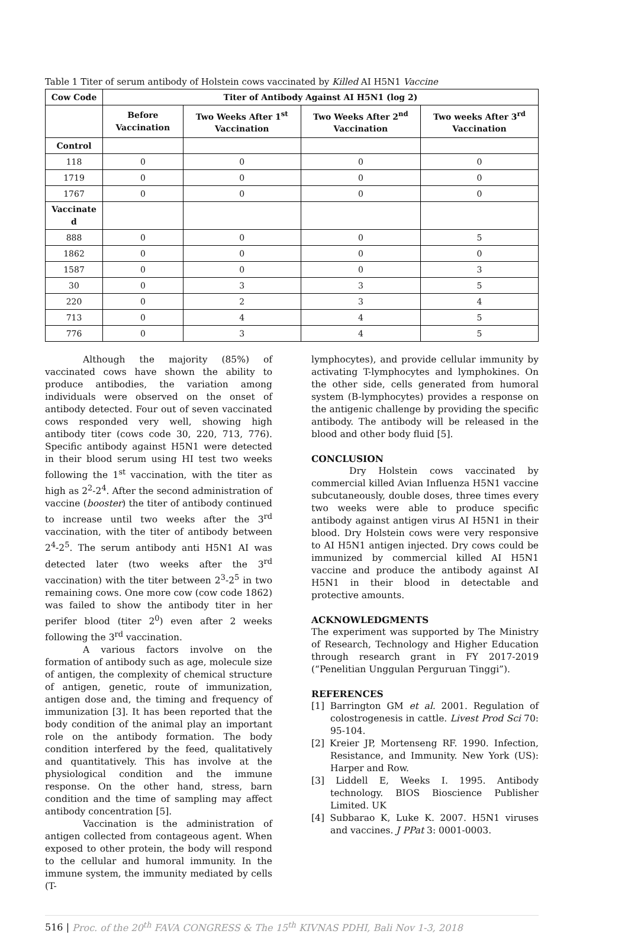Table 1 Titer of serum antibody of Holstein cows vaccinated by Killed AI H5N1 Vaccine
| Cow Code | Titer of Antibody Against AI H5N1 (log 2) | | | |
| --- | --- | --- | --- | --- |
| | Before Vaccination | Two Weeks After 1<sup>st</sup> Vaccination | Two Weeks After 2<sup>nd</sup> Vaccination | Two weeks After 3<sup>rd</sup> Vaccination |
| Control | | | | |
| 118 | 0 | 0 | 0 | 0 |
| 1719 | 0 | 0 | 0 | 0 |
| 1767 | 0 | 0 | 0 | 0 |
| Vaccinate d | | | | |
| 888 | 0 | 0 | 0 | 5 |
| 1862 | 0 | 0 | 0 | 0 |
| 1587 | 0 | 0 | 0 | 3 |
| 30 | 0 | 3 | 3 | 5 |
| 220 | 0 | 2 | 3 | 4 |
| 713 | 0 | 4 | 4 | 5 |
| 776 | 0 | 3 | 4 | 5 |
Although the majority (85%) of vaccinated cows have shown the ability to produce antibodies, the variation among individuals were observed on the onset of antibody detected. Four out of seven vaccinated cows responded very well, showing high antibody titer (cows code 30, 220, 713, 776). Specific antibody against H5N1 were detected in their blood serum using HI test two weeks following the 1<sup>st</sup> vaccination, with the titer as high as 2<sup>2</sup>-2<sup>4</sup>. After the second administration of vaccine (booster) the titer of antibody continued to increase until two weeks after the 3<sup>rd</sup> vaccination, with the titer of antibody between 2<sup>4</sup>-2<sup>5</sup>. The serum antibody anti H5N1 AI was detected later (two weeks after the 3<sup>rd</sup> vaccination) with the titer between 2<sup>3</sup>-2<sup>5</sup> in two remaining cows. One more cow (cow code 1862) was failed to show the antibody titer in her perifer blood (titer 2<sup>0</sup>) even after 2 weeks following the 3<sup>rd</sup> vaccination.
A various factors involve on the formation of antibody such as age, molecule size of antigen, the complexity of chemical structure of antigen, genetic, route of immunization, antigen dose and, the timing and frequency of immunization [3]. It has been reported that the body condition of the animal play an important role on the antibody formation. The body condition interfered by the feed, qualitatively and quantitatively. This has involve at the physiological condition and the immune response. On the other hand, stress, barn condition and the time of sampling may affect antibody concentration [5].
Vaccination is the administration of antigen collected from contageous agent. When exposed to other protein, the body will respond to the cellular and humoral immunity. In the immune system, the immunity mediated by cells (T-
lymphocytes), and provide cellular immunity by activating T-lymphocytes and lymphokines. On the other side, cells generated from humoral system (B-lymphocytes) provides a response on the antigenic challenge by providing the specific antibody. The antibody will be released in the blood and other body fluid [5].
CONCLUSION
Dry Holstein cows vaccinated by commercial killed Avian Influenza H5N1 vaccine subcutaneously, double doses, three times every two weeks were able to produce specific antibody against antigen virus AI H5N1 in their blood. Dry Holstein cows were very responsive to AI H5N1 antigen injected. Dry cows could be immunized by commercial killed AI H5N1 vaccine and produce the antibody against AI H5N1 in their blood in detectable and protective amounts.
ACKNOWLEDGMENTS
The experiment was supported by The Ministry of Research, Technology and Higher Education through research grant in FY 2017-2019 (“Penelitian Unggulan Perguruan Tinggi”).
REFERENCES
[1] Barrington GM et al. 2001. Regulation of colostrogenesis in cattle. Livest Prod Sci 70: 95-104.
[2] Kreier JP, Mortenseng RF. 1990. Infection, Resistance, and Immunity. New York (US): Harper and Row.
[3] Liddell E, Weeks I. 1995. Antibody technology. BIOS Bioscience Publisher Limited. UK
[4] Subbarao K, Luke K. 2007. H5N1 viruses and vaccines. J PPat 3: 0001-0003.
516 | Proc. of the 20<sup>th</sup> FAVA CONGRESS & The 15<sup>th</sup> KIVNAS PDHI, Bali Nov 1-3, 2018